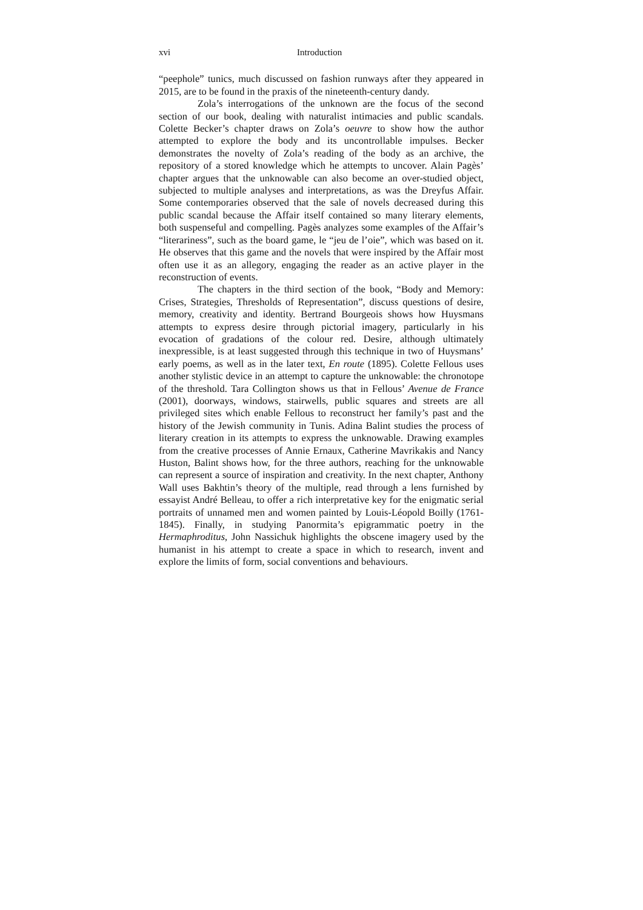xvi Introduction
“peephole” tunics, much discussed on fashion runways after they appeared in 2015, are to be found in the praxis of the nineteenth-century dandy.
Zola’s interrogations of the unknown are the focus of the second section of our book, dealing with naturalist intimacies and public scandals. Colette Becker’s chapter draws on Zola’s oeuvre to show how the author attempted to explore the body and its uncontrollable impulses. Becker demonstrates the novelty of Zola’s reading of the body as an archive, the repository of a stored knowledge which he attempts to uncover. Alain Pagès’ chapter argues that the unknowable can also become an over-studied object, subjected to multiple analyses and interpretations, as was the Dreyfus Affair. Some contemporaries observed that the sale of novels decreased during this public scandal because the Affair itself contained so many literary elements, both suspenseful and compelling. Pagès analyzes some examples of the Affair’s “literariness”, such as the board game, le “jeu de l’oie”, which was based on it. He observes that this game and the novels that were inspired by the Affair most often use it as an allegory, engaging the reader as an active player in the reconstruction of events.
The chapters in the third section of the book, “Body and Memory: Crises, Strategies, Thresholds of Representation”, discuss questions of desire, memory, creativity and identity. Bertrand Bourgeois shows how Huysmans attempts to express desire through pictorial imagery, particularly in his evocation of gradations of the colour red. Desire, although ultimately inexpressible, is at least suggested through this technique in two of Huysmans’ early poems, as well as in the later text, En route (1895). Colette Fellous uses another stylistic device in an attempt to capture the unknowable: the chronotope of the threshold. Tara Collington shows us that in Fellous’ Avenue de France (2001), doorways, windows, stairwells, public squares and streets are all privileged sites which enable Fellous to reconstruct her family’s past and the history of the Jewish community in Tunis. Adina Balint studies the process of literary creation in its attempts to express the unknowable. Drawing examples from the creative processes of Annie Ernaux, Catherine Mavrikakis and Nancy Huston, Balint shows how, for the three authors, reaching for the unknowable can represent a source of inspiration and creativity. In the next chapter, Anthony Wall uses Bakhtin’s theory of the multiple, read through a lens furnished by essayist André Belleau, to offer a rich interpretative key for the enigmatic serial portraits of unnamed men and women painted by Louis-Léopold Boilly (1761-1845). Finally, in studying Panormita’s epigrammatic poetry in the Hermaphroditus, John Nassichuk highlights the obscene imagery used by the humanist in his attempt to create a space in which to research, invent and explore the limits of form, social conventions and behaviours.